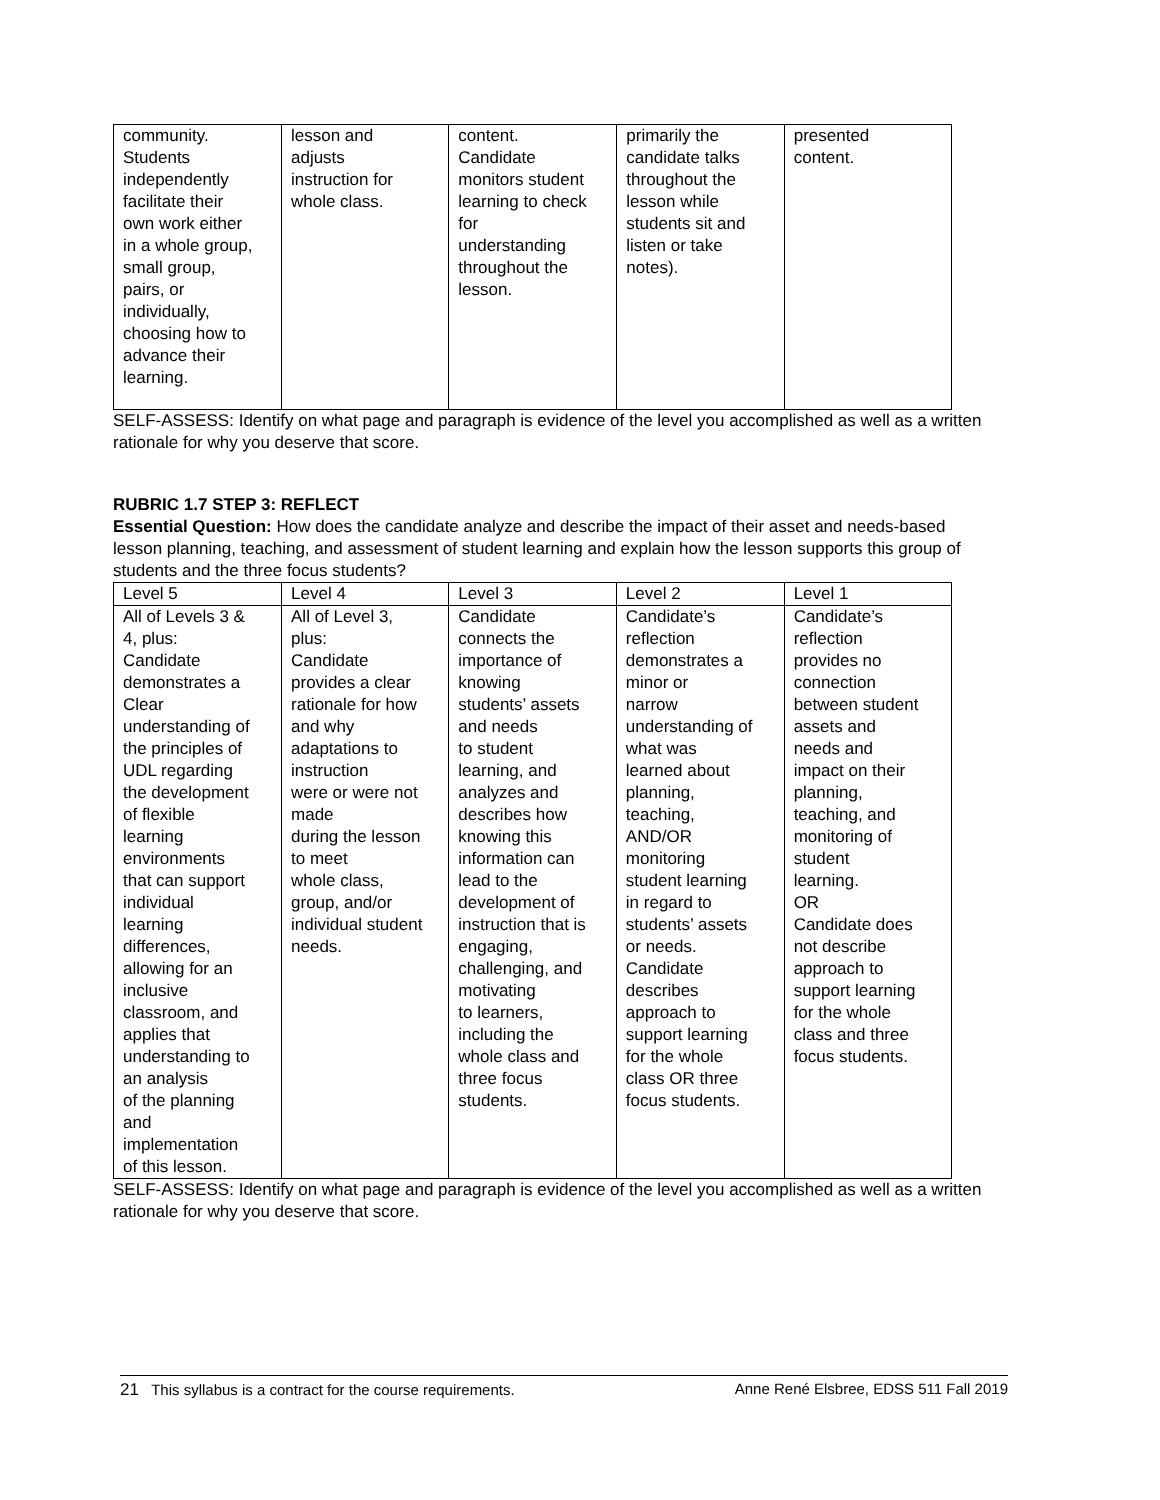| community. Students independently facilitate their own work either in a whole group, small group, pairs, or individually, choosing how to advance their learning. | lesson and adjusts instruction for whole class. | content. Candidate monitors student learning to check for understanding throughout the lesson. | primarily the candidate talks throughout the lesson while students sit and listen or take notes). | presented content. |
SELF-ASSESS: Identify on what page and paragraph is evidence of the level you accomplished as well as a written rationale for why you deserve that score.
RUBRIC 1.7 STEP 3: REFLECT
Essential Question: How does the candidate analyze and describe the impact of their asset and needs-based lesson planning, teaching, and assessment of student learning and explain how the lesson supports this group of students and the three focus students?
| Level 5 | Level 4 | Level 3 | Level 2 | Level 1 |
| All of Levels 3 & 4, plus: Candidate demonstrates a Clear understanding of the principles of UDL regarding the development of flexible learning environments that can support individual learning differences, allowing for an inclusive classroom, and applies that understanding to an analysis of the planning and implementation of this lesson. | All of Level 3, plus: Candidate provides a clear rationale for how and why adaptations to instruction were or were not made during the lesson to meet whole class, group, and/or individual student needs. | Candidate connects the importance of knowing students’ assets and needs to student learning, and analyzes and describes how knowing this information can lead to the development of instruction that is engaging, challenging, and motivating to learners, including the whole class and three focus students. | Candidate’s reflection demonstrates a minor or narrow understanding of what was learned about planning, teaching, AND/OR monitoring student learning in regard to students’ assets or needs. Candidate describes approach to support learning for the whole class OR three focus students. | Candidate’s reflection provides no connection between student assets and needs and impact on their planning, teaching, and monitoring of student learning. OR Candidate does not describe approach to support learning for the whole class and three focus students. |
SELF-ASSESS: Identify on what page and paragraph is evidence of the level you accomplished as well as a written rationale for why you deserve that score.
21 This syllabus is a contract for the course requirements. Anne René Elsbree, EDSS 511 Fall 2019